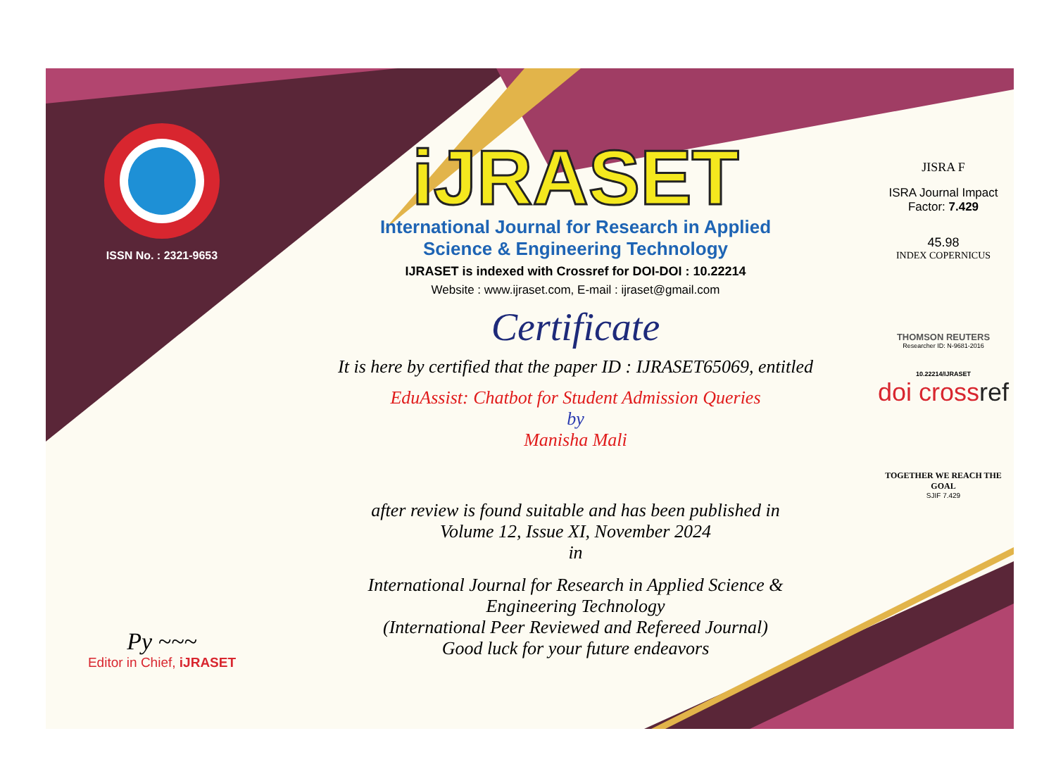ISSN No. : 2321-9653
Py ~~~
Editor in Chief, iJRASET
iJRASET
International Journal for Research in Applied
Science & Engineering Technology
IJRASET is indexed with Crossref for DOI-DOI : 10.22214
Website : www.ijraset.com, E-mail : ijraset@gmail.com
Certificate
It is here by certified that the paper ID : IJRASET65069, entitled
EduAssist: Chatbot for Student Admission Queries
by
Manisha Mali
after review is found suitable and has been published in
Volume 12, Issue XI, November 2024
in
International Journal for Research in Applied Science &
Engineering Technology
(International Peer Reviewed and Refereed Journal)
Good luck for your future endeavors
JISRA F
ISRA Journal Impact
Factor: 7.429
45.98
INDEX COPERNICUS
THOMSON REUTERS
Researcher ID: N-9681-2016
10.22214/IJRASET
doi crossref
TOGETHER WE REACH THE GOAL
SJIF 7.429